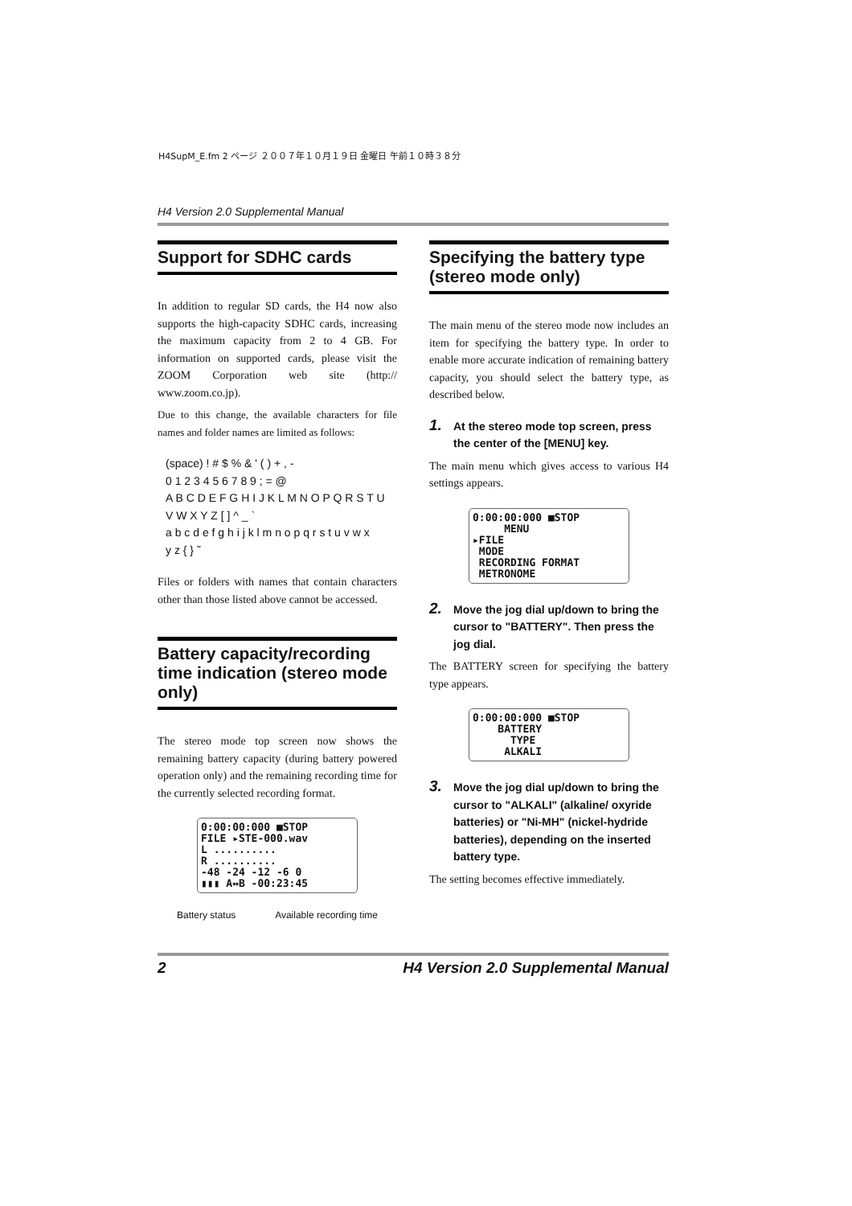H4SupM_E.fm 2 ページ ２００７年１０月１９日 金曜日 午前１０時３８分
H4 Version 2.0 Supplemental Manual
Support for SDHC cards
In addition to regular SD cards, the H4 now also supports the high-capacity SDHC cards, increasing the maximum capacity from 2 to 4 GB. For information on supported cards, please visit the ZOOM Corporation web site (http:// www.zoom.co.jp).
Due to this change, the available characters for file names and folder names are limited as follows:
(space) ! # $ % & ' ( ) + , -
0 1 2 3 4 5 6 7 8 9 ; = @
A B C D E F G H I J K L M N O P Q R S T U
V W X Y Z [ ] ^ _ `
a b c d e f g h i j k l m n o p q r s t u v w x
y z { } ˜
Files or folders with names that contain characters other than those listed above cannot be accessed.
Battery capacity/recording time indication (stereo mode only)
The stereo mode top screen now shows the remaining battery capacity (during battery powered operation only) and the remaining recording time for the currently selected recording format.
0:00:00:000 ■STOP
FILE ▸STE-000.wav
L ..........
R ..........
-48 -24 -12 -6 0
▮▮▮ A↔B -00:23:45
Battery status Available recording time
Specifying the battery type (stereo mode only)
The main menu of the stereo mode now includes an item for specifying the battery type. In order to enable more accurate indication of remaining battery capacity, you should select the battery type, as described below.
1. At the stereo mode top screen, press the center of the [MENU] key.
The main menu which gives access to various H4 settings appears.
0:00:00:000 ■STOP
MENU
▸FILE
MODE
RECORDING FORMAT
METRONOME
2. Move the jog dial up/down to bring the cursor to "BATTERY". Then press the jog dial.
The BATTERY screen for specifying the battery type appears.
0:00:00:000 ■STOP
BATTERY
TYPE
ALKALI
3. Move the jog dial up/down to bring the cursor to "ALKALI" (alkaline/ oxyride batteries) or "Ni-MH" (nickel-hydride batteries), depending on the inserted battery type.
The setting becomes effective immediately.
2 H4 Version 2.0 Supplemental Manual